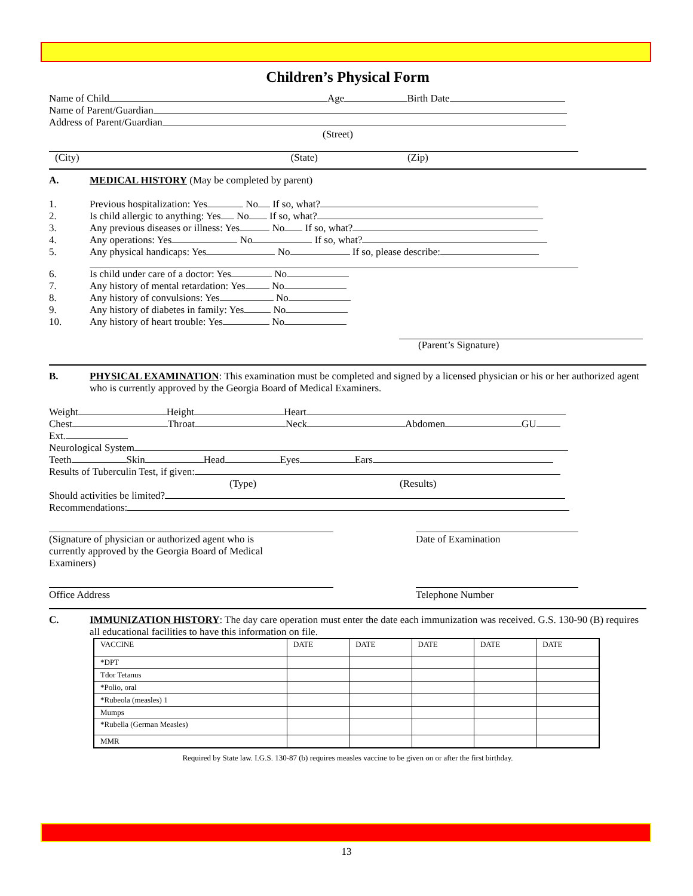Children’s Physical Form
Name of Child Age Birth Date
Name of Parent/Guardian
Address of Parent/Guardian
(Street)
(City) (State) (Zip)
A. MEDICAL HISTORY (May be completed by parent)
1. Previous hospitalization: Yes No If so, what?
2. Is child allergic to anything: Yes No If so, what?
3. Any previous diseases or illness: Yes No If so, what?
4. Any operations: Yes No If so, what?
5. Any physical handicaps: Yes No If so, please describe:
6. Is child under care of a doctor: Yes No
7. Any history of mental retardation: Yes No
8. Any history of convulsions: Yes No
9. Any history of diabetes in family: Yes No
10. Any history of heart trouble: Yes No
(Parent’s Signature)
B. PHYSICAL EXAMINATION: This examination must be completed and signed by a licensed physician or his or her authorized agent who is currently approved by the Georgia Board of Medical Examiners.
Weight Height Heart
Chest Throat Neck Abdomen GU
Ext.
Neurological System
Teeth Skin Head Eyes Ears
Results of Tuberculin Test, if given:
(Type) (Results)
Should activities be limited?
Recommendations:
(Signature of physician or authorized agent who is
currently approved by the Georgia Board of Medical
Examiners)
Date of Examination
Office Address Telephone Number
C. IMMUNIZATION HISTORY: The day care operation must enter the date each immunization was received. G.S. 130-90 (B) requires all educational facilities to have this information on file.
| VACCINE | DATE | DATE | DATE | DATE | DATE |
| --- | --- | --- | --- | --- | --- |
| *DPT | | | | | |
| Tdor Tetanus | | | | | |
| *Polio, oral | | | | | |
| *Rubeola (measles) 1 | | | | | |
| Mumps | | | | | |
| *Rubella (German Measles) | | | | | |
| MMR | | | | | |
Required by State law. I.G.S. 130-87 (b) requires measles vaccine to be given on or after the first birthday.
13